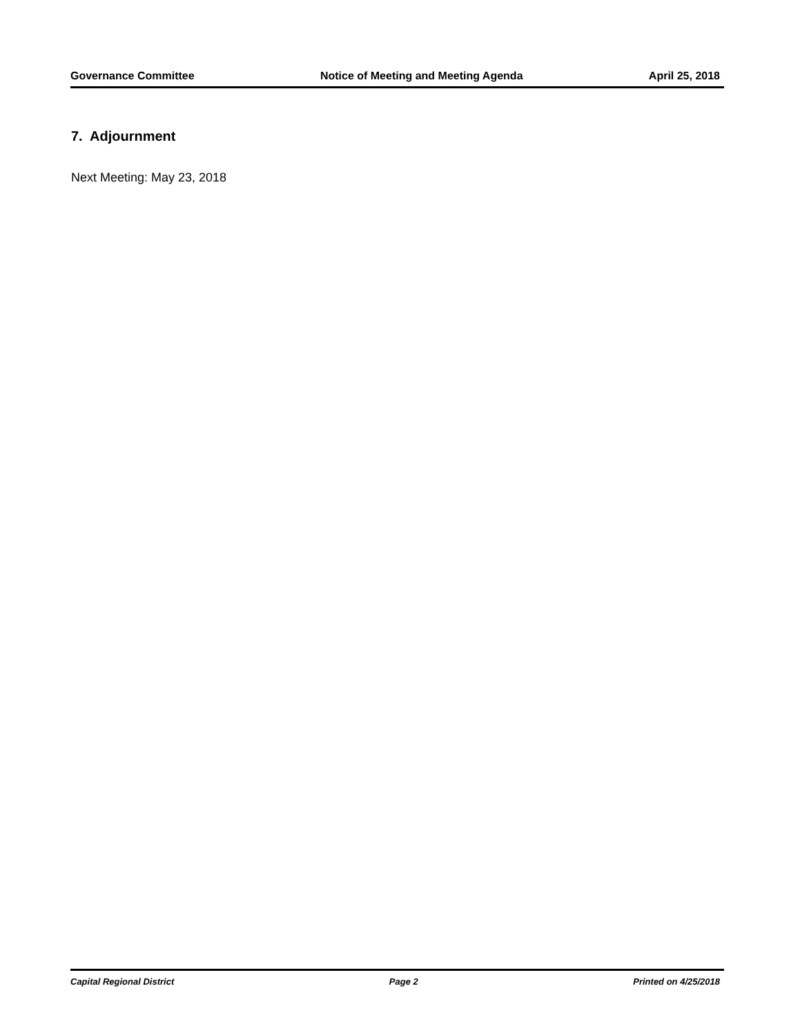Governance Committee Notice of Meeting and Meeting Agenda
April 25, 2018
7. Adjournment
Next Meeting: May 23, 2018
Capital Regional District Page 2 Printed on 4/25/2018